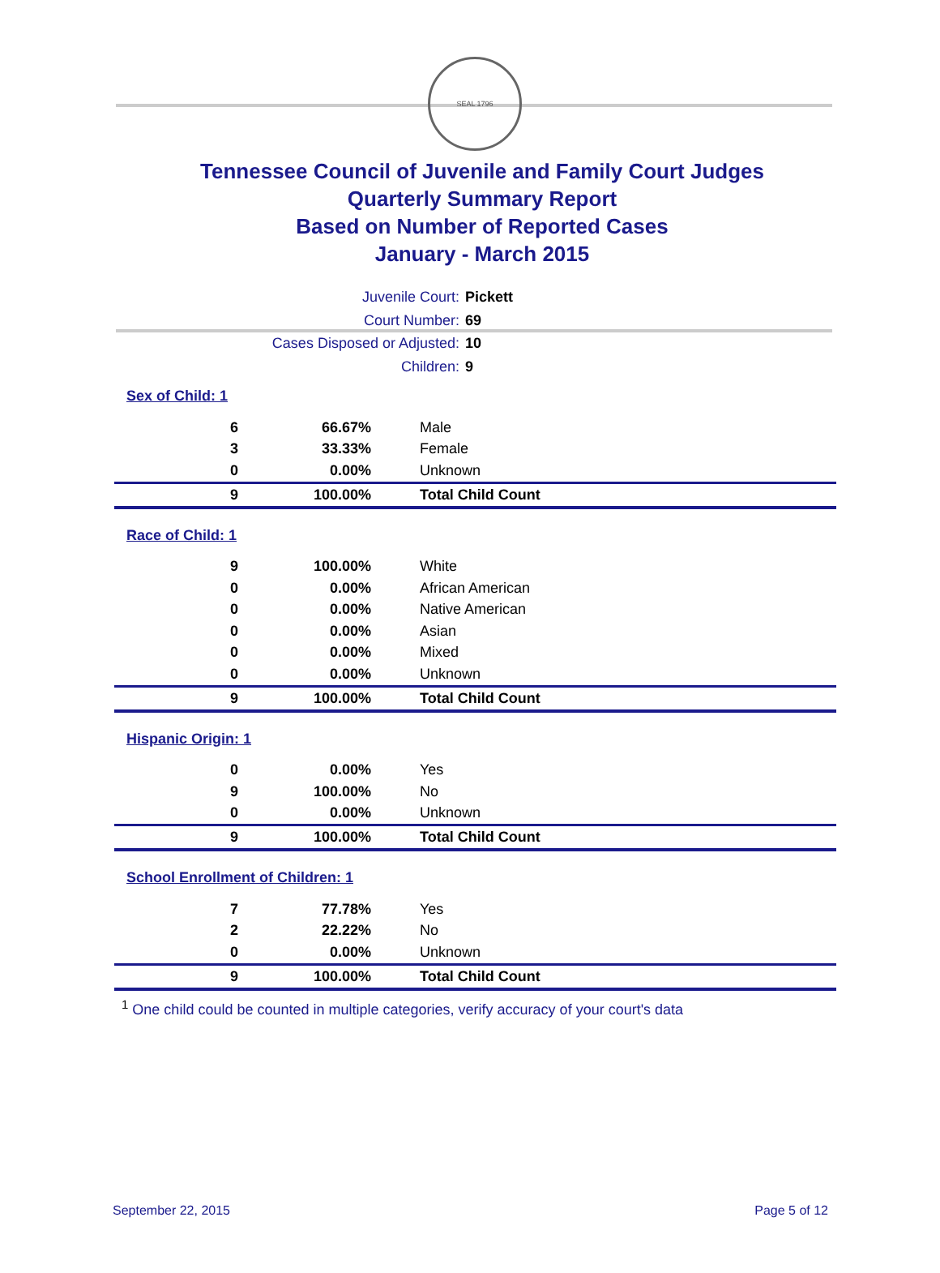SEAL 1796
Tennessee Council of Juvenile and Family Court Judges
Quarterly Summary Report
Based on Number of Reported Cases
January - March 2015
Juvenile Court: Pickett
Court Number: 69
Cases Disposed or Adjusted: 10
Children: 9
Sex of Child: 1
| 6 | 66.67% | Male |
| 3 | 33.33% | Female |
| 0 | 0.00% | Unknown |
| 9 | 100.00% | Total Child Count |
Race of Child: 1
| 9 | 100.00% | White |
| 0 | 0.00% | African American |
| 0 | 0.00% | Native American |
| 0 | 0.00% | Asian |
| 0 | 0.00% | Mixed |
| 0 | 0.00% | Unknown |
| 9 | 100.00% | Total Child Count |
Hispanic Origin: 1
| 0 | 0.00% | Yes |
| 9 | 100.00% | No |
| 0 | 0.00% | Unknown |
| 9 | 100.00% | Total Child Count |
School Enrollment of Children: 1
| 7 | 77.78% | Yes |
| 2 | 22.22% | No |
| 0 | 0.00% | Unknown |
| 9 | 100.00% | Total Child Count |
<sup>1</sup> One child could be counted in multiple categories, verify accuracy of your court's data
September 22, 2015 Page 5 of 12